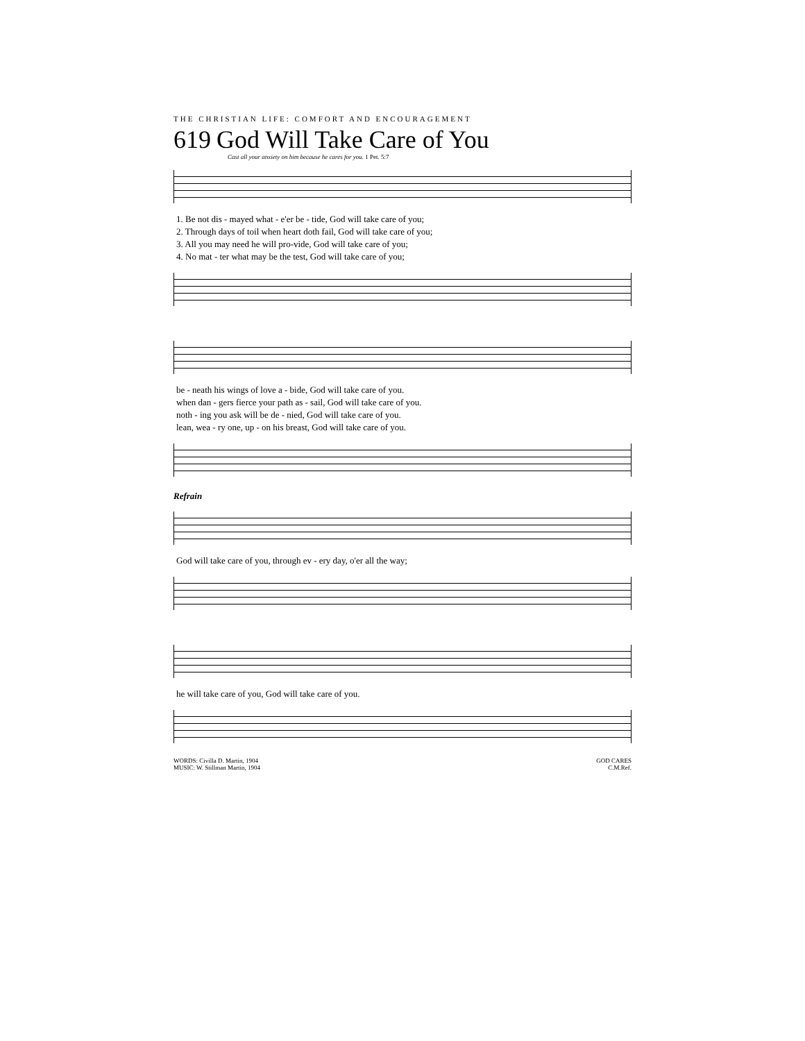THE CHRISTIAN LIFE: COMFORT AND ENCOURAGEMENT
619 God Will Take Care of You
Cast all your anxiety on him because he cares for you. 1 Pet. 5:7
| 1. Be not dis - mayed what - e'er be - tide, God will take care of you; |
| 2. Through days of toil when heart doth fail, God will take care of you; |
| 3. All you may need he will pro-vide, God will take care of you; |
| 4. No mat - ter what may be the test, God will take care of you; |
| be - neath his wings of love a - bide, God will take care of you. |
| when dan - gers fierce your path as - sail, God will take care of you. |
| noth - ing you ask will be de - nied, God will take care of you. |
| lean, wea - ry one, up - on his breast, God will take care of you. |
Refrain
| God will take care of you, through ev - ery day, o'er all the way; |
| he will take care of you, God will take care of you. |
WORDS: Civilla D. Martin, 1904
MUSIC: W. Stillman Martin, 1904
GOD CARES
C.M.Ref.